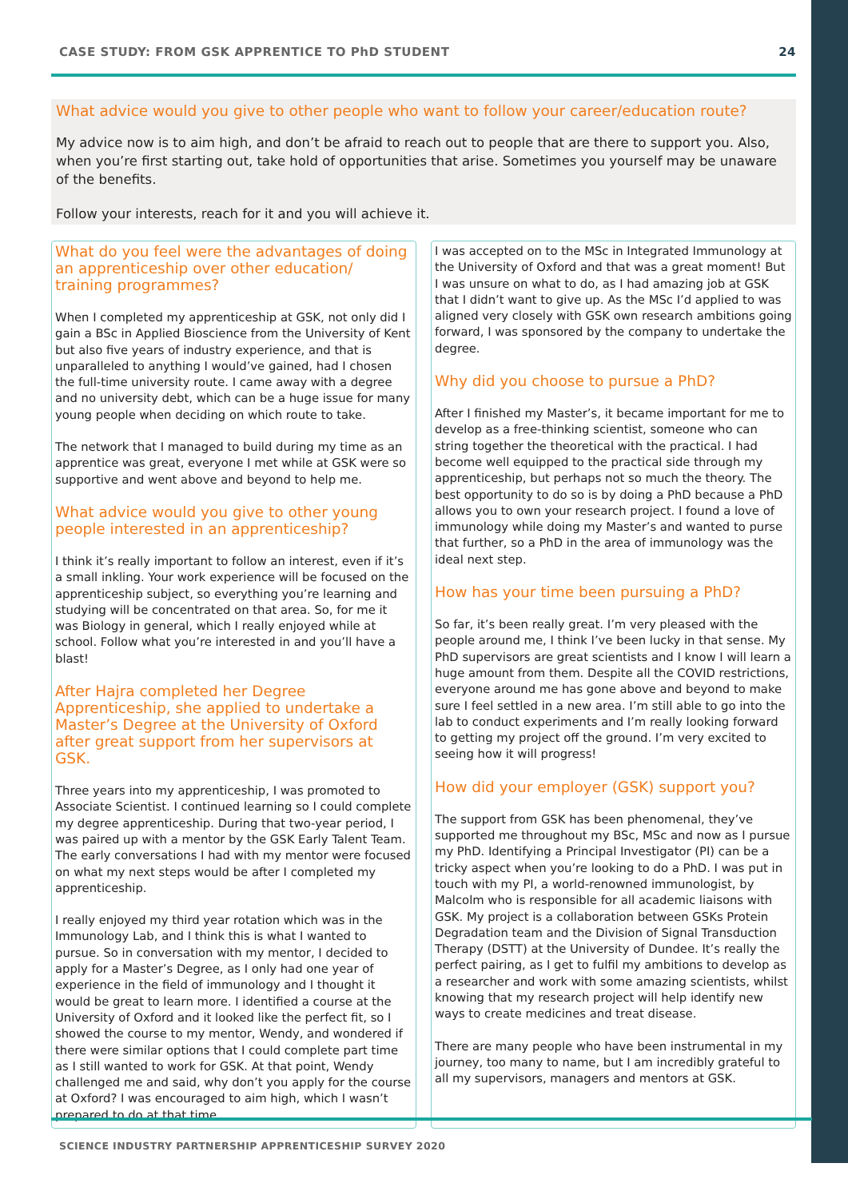CASE STUDY: FROM GSK APPRENTICE TO PhD STUDENT 24
What advice would you give to other people who want to follow your career/education route?
My advice now is to aim high, and don’t be afraid to reach out to people that are there to support you. Also, when you’re first starting out, take hold of opportunities that arise. Sometimes you yourself may be unaware of the benefits.
Follow your interests, reach for it and you will achieve it.
What do you feel were the advantages of doing an apprenticeship over other education/ training programmes?
When I completed my apprenticeship at GSK, not only did I gain a BSc in Applied Bioscience from the University of Kent but also five years of industry experience, and that is unparalleled to anything I would’ve gained, had I chosen the full-time university route. I came away with a degree and no university debt, which can be a huge issue for many young people when deciding on which route to take.
The network that I managed to build during my time as an apprentice was great, everyone I met while at GSK were so supportive and went above and beyond to help me.
What advice would you give to other young people interested in an apprenticeship?
I think it’s really important to follow an interest, even if it’s a small inkling. Your work experience will be focused on the apprenticeship subject, so everything you’re learning and studying will be concentrated on that area. So, for me it was Biology in general, which I really enjoyed while at school. Follow what you’re interested in and you’ll have a blast!
After Hajra completed her Degree Apprenticeship, she applied to undertake a Master’s Degree at the University of Oxford after great support from her supervisors at GSK.
Three years into my apprenticeship, I was promoted to Associate Scientist. I continued learning so I could complete my degree apprenticeship. During that two-year period, I was paired up with a mentor by the GSK Early Talent Team. The early conversations I had with my mentor were focused on what my next steps would be after I completed my apprenticeship.
I really enjoyed my third year rotation which was in the Immunology Lab, and I think this is what I wanted to pursue. So in conversation with my mentor, I decided to apply for a Master’s Degree, as I only had one year of experience in the field of immunology and I thought it would be great to learn more. I identified a course at the University of Oxford and it looked like the perfect fit, so I showed the course to my mentor, Wendy, and wondered if there were similar options that I could complete part time as I still wanted to work for GSK. At that point, Wendy challenged me and said, why don’t you apply for the course at Oxford? I was encouraged to aim high, which I wasn’t prepared to do at that time.
I was accepted on to the MSc in Integrated Immunology at the University of Oxford and that was a great moment! But I was unsure on what to do, as I had amazing job at GSK that I didn’t want to give up. As the MSc I’d applied to was aligned very closely with GSK own research ambitions going forward, I was sponsored by the company to undertake the degree.
Why did you choose to pursue a PhD?
After I finished my Master’s, it became important for me to develop as a free-thinking scientist, someone who can string together the theoretical with the practical. I had become well equipped to the practical side through my apprenticeship, but perhaps not so much the theory. The best opportunity to do so is by doing a PhD because a PhD allows you to own your research project. I found a love of immunology while doing my Master’s and wanted to purse that further, so a PhD in the area of immunology was the ideal next step.
How has your time been pursuing a PhD?
So far, it’s been really great. I’m very pleased with the people around me, I think I’ve been lucky in that sense. My PhD supervisors are great scientists and I know I will learn a huge amount from them. Despite all the COVID restrictions, everyone around me has gone above and beyond to make sure I feel settled in a new area. I’m still able to go into the lab to conduct experiments and I’m really looking forward to getting my project off the ground. I’m very excited to seeing how it will progress!
How did your employer (GSK) support you?
The support from GSK has been phenomenal, they’ve supported me throughout my BSc, MSc and now as I pursue my PhD. Identifying a Principal Investigator (PI) can be a tricky aspect when you’re looking to do a PhD. I was put in touch with my PI, a world-renowned immunologist, by Malcolm who is responsible for all academic liaisons with GSK. My project is a collaboration between GSKs Protein Degradation team and the Division of Signal Transduction Therapy (DSTT) at the University of Dundee. It’s really the perfect pairing, as I get to fulfil my ambitions to develop as a researcher and work with some amazing scientists, whilst knowing that my research project will help identify new ways to create medicines and treat disease.
There are many people who have been instrumental in my journey, too many to name, but I am incredibly grateful to all my supervisors, managers and mentors at GSK.
SCIENCE INDUSTRY PARTNERSHIP APPRENTICESHIP SURVEY 2020